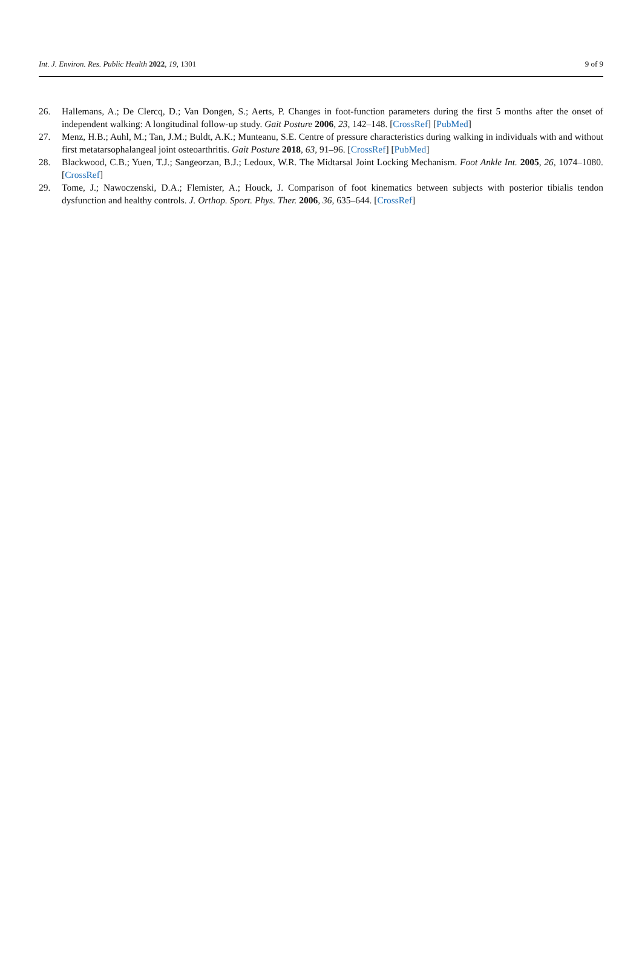Int. J. Environ. Res. Public Health 2022, 19, 1301 9 of 9
26. Hallemans, A.; De Clercq, D.; Van Dongen, S.; Aerts, P. Changes in foot-function parameters during the first 5 months after the onset of independent walking: A longitudinal follow-up study. Gait Posture 2006, 23, 142–148. [CrossRef] [PubMed]
27. Menz, H.B.; Auhl, M.; Tan, J.M.; Buldt, A.K.; Munteanu, S.E. Centre of pressure characteristics during walking in individuals with and without first metatarsophalangeal joint osteoarthritis. Gait Posture 2018, 63, 91–96. [CrossRef] [PubMed]
28. Blackwood, C.B.; Yuen, T.J.; Sangeorzan, B.J.; Ledoux, W.R. The Midtarsal Joint Locking Mechanism. Foot Ankle Int. 2005, 26, 1074–1080. [CrossRef]
29. Tome, J.; Nawoczenski, D.A.; Flemister, A.; Houck, J. Comparison of foot kinematics between subjects with posterior tibialis tendon dysfunction and healthy controls. J. Orthop. Sport. Phys. Ther. 2006, 36, 635–644. [CrossRef]